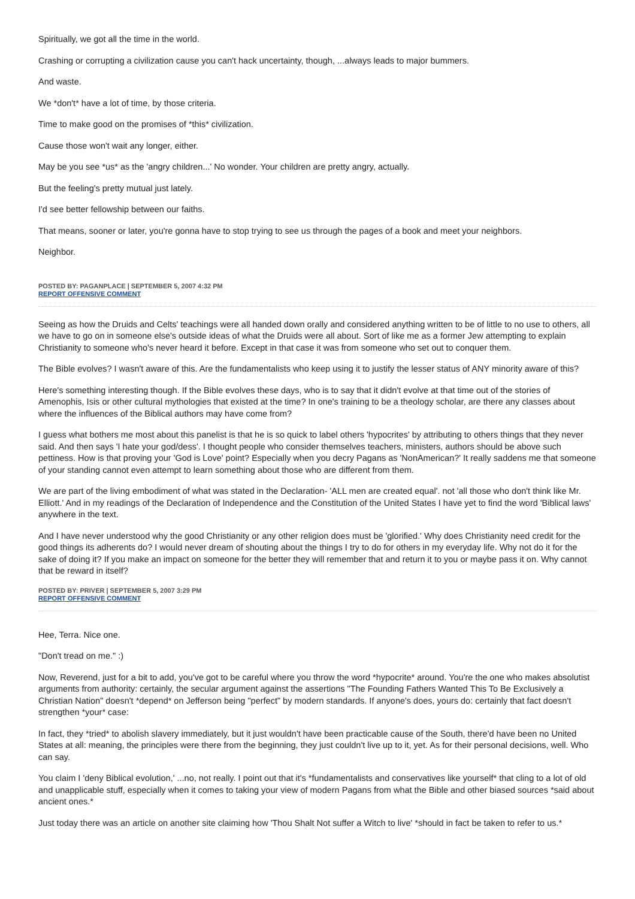Spiritually, we got all the time in the world.
Crashing or corrupting a civilization cause you can't hack uncertainty, though, ...always leads to major bummers.
And waste.
We *don't* have a lot of time, by those criteria.
Time to make good on the promises of *this* civilization.
Cause those won't wait any longer, either.
May be you see *us* as the 'angry children...' No wonder. Your children are pretty angry, actually.
But the feeling's pretty mutual just lately.
I'd see better fellowship between our faiths.
That means, sooner or later, you're gonna have to stop trying to see us through the pages of a book and meet your neighbors.
Neighbor.
POSTED BY: PAGANPLACE | SEPTEMBER 5, 2007 4:32 PM
REPORT OFFENSIVE COMMENT
Seeing as how the Druids and Celts' teachings were all handed down orally and considered anything written to be of little to no use to others, all we have to go on in someone else's outside ideas of what the Druids were all about. Sort of like me as a former Jew attempting to explain Christianity to someone who's never heard it before. Except in that case it was from someone who set out to conquer them.
The Bible evolves? I wasn't aware of this. Are the fundamentalists who keep using it to justify the lesser status of ANY minority aware of this?
Here's something interesting though. If the Bible evolves these days, who is to say that it didn't evolve at that time out of the stories of Amenophis, Isis or other cultural mythologies that existed at the time? In one's training to be a theology scholar, are there any classes about where the influences of the Biblical authors may have come from?
I guess what bothers me most about this panelist is that he is so quick to label others 'hypocrites' by attributing to others things that they never said. And then says 'I hate your god/dess'. I thought people who consider themselves teachers, ministers, authors should be above such pettiness. How is that proving your 'God is Love' point? Especially when you decry Pagans as 'NonAmerican?' It really saddens me that someone of your standing cannot even attempt to learn something about those who are different from them.
We are part of the living embodiment of what was stated in the Declaration- 'ALL men are created equal'. not 'all those who don't think like Mr. Elliott.' And in my readings of the Declaration of Independence and the Constitution of the United States I have yet to find the word 'Biblical laws' anywhere in the text.
And I have never understood why the good Christianity or any other religion does must be 'glorified.' Why does Christianity need credit for the good things its adherents do? I would never dream of shouting about the things I try to do for others in my everyday life. Why not do it for the sake of doing it? If you make an impact on someone for the better they will remember that and return it to you or maybe pass it on. Why cannot that be reward in itself?
POSTED BY: PRIVER | SEPTEMBER 5, 2007 3:29 PM
REPORT OFFENSIVE COMMENT
Hee, Terra. Nice one.
"Don't tread on me." :)
Now, Reverend, just for a bit to add, you've got to be careful where you throw the word *hypocrite* around. You're the one who makes absolutist arguments from authority: certainly, the secular argument against the assertions "The Founding Fathers Wanted This To Be Exclusively a Christian Nation" doesn't *depend* on Jefferson being "perfect" by modern standards. If anyone's does, yours do: certainly that fact doesn't strengthen *your* case:
In fact, they *tried* to abolish slavery immediately, but it just wouldn't have been practicable cause of the South, there'd have been no United States at all: meaning, the principles were there from the beginning, they just couldn't live up to it, yet. As for their personal decisions, well. Who can say.
You claim I 'deny Biblical evolution,' ...no, not really. I point out that it's *fundamentalists and conservatives like yourself* that cling to a lot of old and unapplicable stuff, especially when it comes to taking your view of modern Pagans from what the Bible and other biased sources *said about ancient ones.*
Just today there was an article on another site claiming how 'Thou Shalt Not suffer a Witch to live' *should in fact be taken to refer to us.*